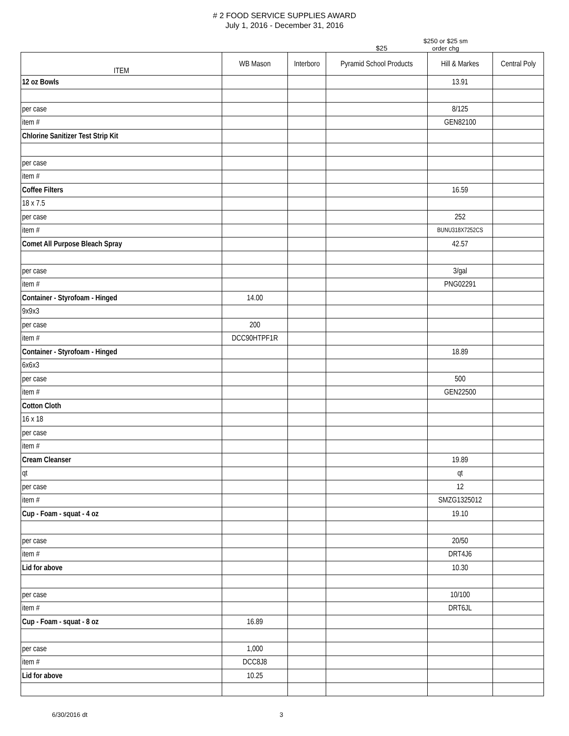# 2 FOOD SERVICE SUPPLIES AWARD
July 1, 2016 - December 31, 2016
$25
$250 or $25 sm
order chg
| ITEM | WB Mason | Interboro | Pyramid School Products | Hill & Markes | Central Poly |
| --- | --- | --- | --- | --- | --- |
| 12 oz Bowls | | | | 13.91 | |
| per case | | | | 8/125 | |
| item # | | | | GEN82100 | |
| Chlorine Sanitizer Test Strip Kit | | | | | |
| per case | | | | | |
| item # | | | | | |
| Coffee Filters | | | | 16.59 | |
| 18 x 7.5 | | | | | |
| per case | | | | 252 | |
| item # | | | | BUNU318X7252CS | |
| Comet All Purpose Bleach Spray | | | | 42.57 | |
| per case | | | | 3/gal | |
| item # | | | | PNG02291 | |
| Container - Styrofoam - Hinged | 14.00 | | | | |
| 9x9x3 | | | | | |
| per case | 200 | | | | |
| item # | DCC90HTPF1R | | | | |
| Container - Styrofoam - Hinged | | | | 18.89 | |
| 6x6x3 | | | | | |
| per case | | | | 500 | |
| item # | | | | GEN22500 | |
| Cotton Cloth | | | | | |
| 16 x 18 | | | | | |
| per case | | | | | |
| item # | | | | | |
| Cream Cleanser | | | | 19.89 | |
| qt | | | | qt | |
| per case | | | | 12 | |
| item # | | | | SMZG1325012 | |
| Cup - Foam - squat - 4 oz | | | | 19.10 | |
| per case | | | | 20/50 | |
| item # | | | | DRT4J6 | |
| Lid for above | | | | 10.30 | |
| per case | | | | 10/100 | |
| item # | | | | DRT6JL | |
| Cup - Foam - squat - 8 oz | 16.89 | | | | |
| per case | 1,000 | | | | |
| item # | DCC8J8 | | | | |
| Lid for above | 10.25 | | | | |
6/30/2016 dt 3